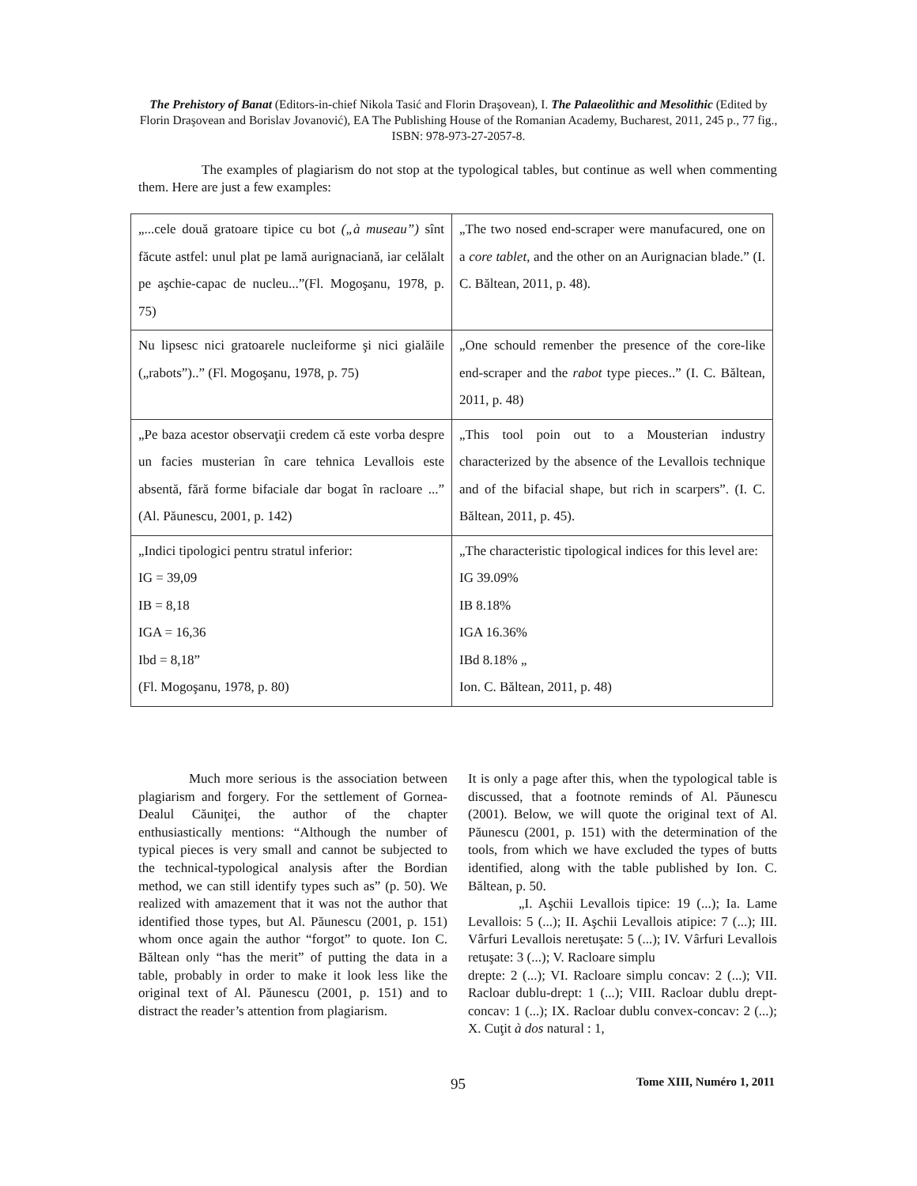The Prehistory of Banat (Editors-in-chief Nikola Tasić and Florin Draşovean), I. The Palaeolithic and Mesolithic (Edited by Florin Draşovean and Borislav Jovanović), EA The Publishing House of the Romanian Academy, Bucharest, 2011, 245 p., 77 fig., ISBN: 978-973-27-2057-8.
The examples of plagiarism do not stop at the typological tables, but continue as well when commenting them. Here are just a few examples:
| „...cele două gratoare tipice cu bot („à museau”) sînt făcute astfel: unul plat pe lamă aurignaciană, iar celălalt pe aşchie-capac de nucleu...”(Fl. Mogoşanu, 1978, p. 75) | „The two nosed end-scraper were manufacured, one on a core tablet , and the other on an Aurignacian blade.” (I. C. Băltean, 2011, p. 48). |
| Nu lipsesc nici gratoarele nucleiforme şi nici gialăile („rabots”)..” (Fl. Mogoşanu, 1978, p. 75) | „One schould remenber the presence of the core-like end-scraper and the rabot type pieces..” (I. C. Băltean, 2011, p. 48) |
| „Pe baza acestor observaţii credem că este vorba despre un facies musterian în care tehnica Levallois este absentă, fără forme bifaciale dar bogat în racloare ...” (Al. Păunescu, 2001, p. 142) | „This tool poin out to a Mousterian industry characterized by the absence of the Levallois technique and of the bifacial shape, but rich in scarpers”. (I. C. Băltean, 2011, p. 45). |
| „Indici tipologici pentru stratul inferior: IG = 39,09 IB = 8,18 IGA = 16,36 Ibd = 8,18” (Fl. Mogoşanu, 1978, p. 80) | „The characteristic tipological indices for this level are: IG 39.09% IB 8.18% IGA 16.36% IBd 8.18% „ Ion. C. Băltean, 2011, p. 48) |
Much more serious is the association between plagiarism and forgery. For the settlement of Gornea-Dealul Căuniţei, the author of the chapter enthusiastically mentions: “Although the number of typical pieces is very small and cannot be subjected to the technical-typological analysis after the Bordian method, we can still identify types such as” (p. 50). We realized with amazement that it was not the author that identified those types, but Al. Păunescu (2001, p. 151) whom once again the author “forgot” to quote. Ion C. Băltean only “has the merit” of putting the data in a table, probably in order to make it look less like the original text of Al. Păunescu (2001, p. 151) and to distract the reader’s attention from plagiarism.
It is only a page after this, when the typological table is discussed, that a footnote reminds of Al. Păunescu (2001). Below, we will quote the original text of Al. Păunescu (2001, p. 151) with the determination of the tools, from which we have excluded the types of butts identified, along with the table published by Ion. C. Băltean, p. 50.
„I. Aşchii Levallois tipice: 19 (...); Ia. Lame Levallois: 5 (...); II. Aşchii Levallois atipice: 7 (...); III. Vârfuri Levallois neretuşate: 5 (...); IV. Vârfuri Levallois retuşate: 3 (...); V. Racloare simplu
drepte: 2 (...); VI. Racloare simplu concav: 2 (...); VII. Racloar dublu-drept: 1 (...); VIII. Racloar dublu drept-concav: 1 (...); IX. Racloar dublu convex-concav: 2 (...); X. Cuţit à dos natural : 1,
95 Tome XIII, Numéro 1, 2011